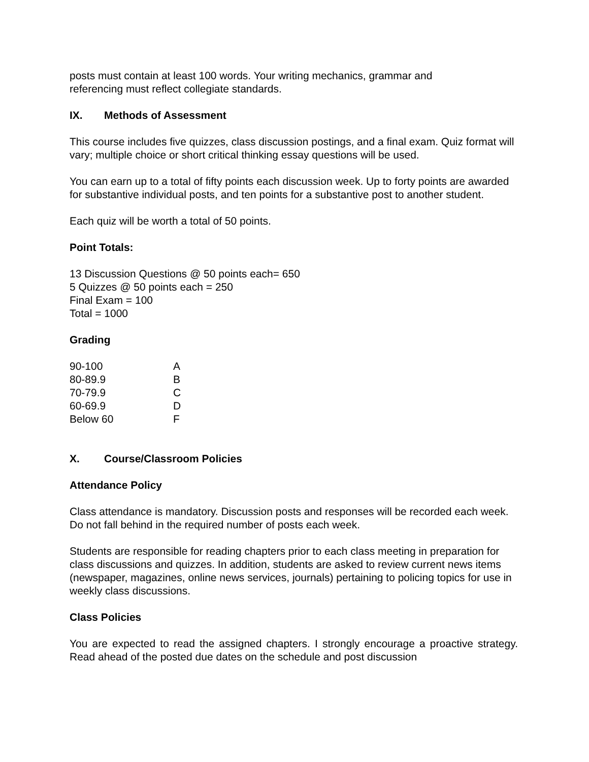posts must contain at least 100 words. Your writing mechanics, grammar and
referencing must reflect collegiate standards.
IX. Methods of Assessment
This course includes five quizzes, class discussion postings, and a final exam. Quiz format will vary; multiple choice or short critical thinking essay questions will be used.
You can earn up to a total of fifty points each discussion week. Up to forty points are awarded for substantive individual posts, and ten points for a substantive post to another student.
Each quiz will be worth a total of 50 points.
Point Totals:
13 Discussion Questions @ 50 points each= 650
5 Quizzes @ 50 points each = 250
Final Exam = 100
Total = 1000
Grading
| 90-100 | A |
| 80-89.9 | B |
| 70-79.9 | C |
| 60-69.9 | D |
| Below 60 | F |
X. Course/Classroom Policies
Attendance Policy
Class attendance is mandatory. Discussion posts and responses will be recorded each week. Do not fall behind in the required number of posts each week.
Students are responsible for reading chapters prior to each class meeting in preparation for class discussions and quizzes. In addition, students are asked to review current news items (newspaper, magazines, online news services, journals) pertaining to policing topics for use in weekly class discussions.
Class Policies
You are expected to read the assigned chapters. I strongly encourage a proactive strategy. Read ahead of the posted due dates on the schedule and post discussion